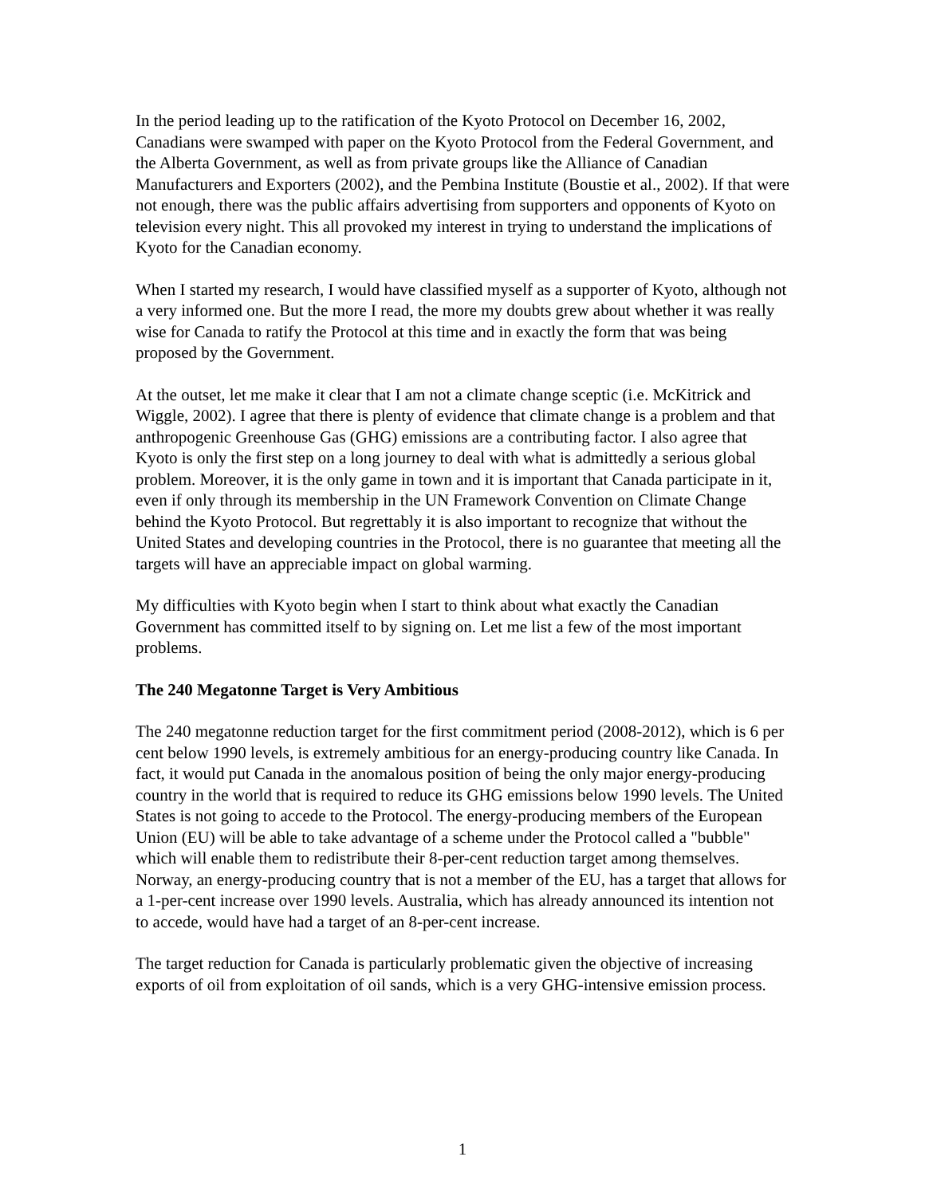In the period leading up to the ratification of the Kyoto Protocol on December 16, 2002, Canadians were swamped with paper on the Kyoto Protocol from the Federal Government, and the Alberta Government, as well as from private groups like the Alliance of Canadian Manufacturers and Exporters (2002), and the Pembina Institute (Boustie et al., 2002). If that were not enough, there was the public affairs advertising from supporters and opponents of Kyoto on television every night. This all provoked my interest in trying to understand the implications of Kyoto for the Canadian economy.
When I started my research, I would have classified myself as a supporter of Kyoto, although not a very informed one. But the more I read, the more my doubts grew about whether it was really wise for Canada to ratify the Protocol at this time and in exactly the form that was being proposed by the Government.
At the outset, let me make it clear that I am not a climate change sceptic (i.e. McKitrick and Wiggle, 2002). I agree that there is plenty of evidence that climate change is a problem and that anthropogenic Greenhouse Gas (GHG) emissions are a contributing factor. I also agree that Kyoto is only the first step on a long journey to deal with what is admittedly a serious global problem. Moreover, it is the only game in town and it is important that Canada participate in it, even if only through its membership in the UN Framework Convention on Climate Change behind the Kyoto Protocol. But regrettably it is also important to recognize that without the United States and developing countries in the Protocol, there is no guarantee that meeting all the targets will have an appreciable impact on global warming.
My difficulties with Kyoto begin when I start to think about what exactly the Canadian Government has committed itself to by signing on. Let me list a few of the most important problems.
The 240 Megatonne Target is Very Ambitious
The 240 megatonne reduction target for the first commitment period (2008-2012), which is 6 per cent below 1990 levels, is extremely ambitious for an energy-producing country like Canada. In fact, it would put Canada in the anomalous position of being the only major energy-producing country in the world that is required to reduce its GHG emissions below 1990 levels. The United States is not going to accede to the Protocol. The energy-producing members of the European Union (EU) will be able to take advantage of a scheme under the Protocol called a "bubble" which will enable them to redistribute their 8-per-cent reduction target among themselves. Norway, an energy-producing country that is not a member of the EU, has a target that allows for a 1-per-cent increase over 1990 levels. Australia, which has already announced its intention not to accede, would have had a target of an 8-per-cent increase.
The target reduction for Canada is particularly problematic given the objective of increasing exports of oil from exploitation of oil sands, which is a very GHG-intensive emission process.
1